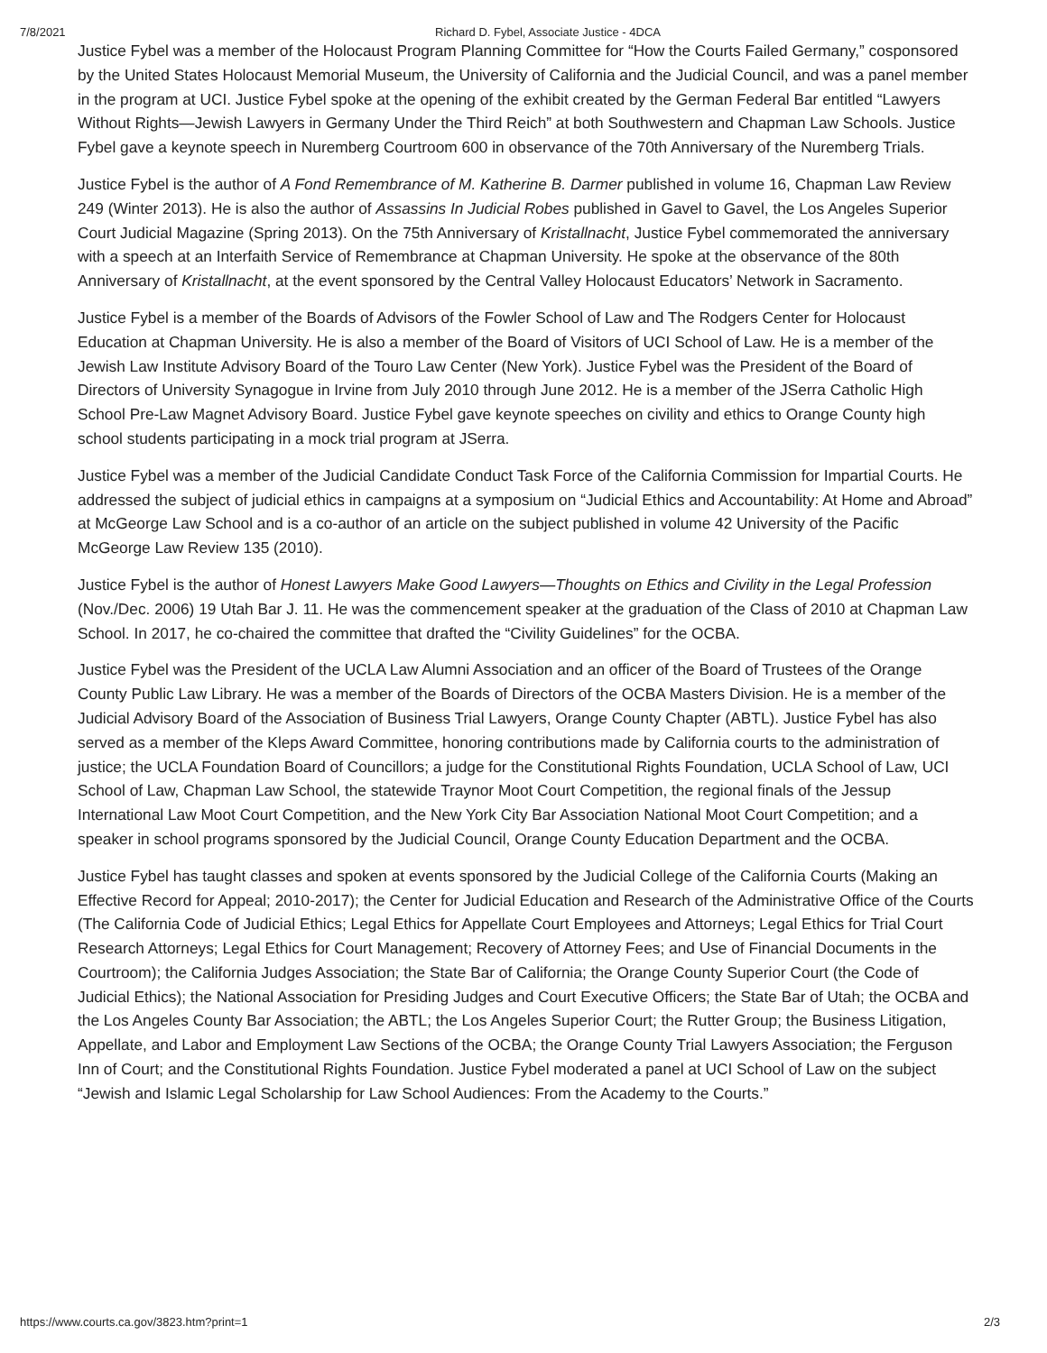7/8/2021 Richard D. Fybel, Associate Justice - 4DCA
Justice Fybel was a member of the Holocaust Program Planning Committee for “How the Courts Failed Germany,” cosponsored by the United States Holocaust Memorial Museum, the University of California and the Judicial Council, and was a panel member in the program at UCI. Justice Fybel spoke at the opening of the exhibit created by the German Federal Bar entitled “Lawyers Without Rights—Jewish Lawyers in Germany Under the Third Reich” at both Southwestern and Chapman Law Schools. Justice Fybel gave a keynote speech in Nuremberg Courtroom 600 in observance of the 70th Anniversary of the Nuremberg Trials.
Justice Fybel is the author of A Fond Remembrance of M. Katherine B. Darmer published in volume 16, Chapman Law Review 249 (Winter 2013). He is also the author of Assassins In Judicial Robes published in Gavel to Gavel, the Los Angeles Superior Court Judicial Magazine (Spring 2013). On the 75th Anniversary of Kristallnacht, Justice Fybel commemorated the anniversary with a speech at an Interfaith Service of Remembrance at Chapman University. He spoke at the observance of the 80th Anniversary of Kristallnacht, at the event sponsored by the Central Valley Holocaust Educators’ Network in Sacramento.
Justice Fybel is a member of the Boards of Advisors of the Fowler School of Law and The Rodgers Center for Holocaust Education at Chapman University. He is also a member of the Board of Visitors of UCI School of Law. He is a member of the Jewish Law Institute Advisory Board of the Touro Law Center (New York). Justice Fybel was the President of the Board of Directors of University Synagogue in Irvine from July 2010 through June 2012. He is a member of the JSerra Catholic High School Pre-Law Magnet Advisory Board. Justice Fybel gave keynote speeches on civility and ethics to Orange County high school students participating in a mock trial program at JSerra.
Justice Fybel was a member of the Judicial Candidate Conduct Task Force of the California Commission for Impartial Courts. He addressed the subject of judicial ethics in campaigns at a symposium on “Judicial Ethics and Accountability: At Home and Abroad” at McGeorge Law School and is a co-author of an article on the subject published in volume 42 University of the Pacific McGeorge Law Review 135 (2010).
Justice Fybel is the author of Honest Lawyers Make Good Lawyers—Thoughts on Ethics and Civility in the Legal Profession (Nov./Dec. 2006) 19 Utah Bar J. 11. He was the commencement speaker at the graduation of the Class of 2010 at Chapman Law School. In 2017, he co-chaired the committee that drafted the “Civility Guidelines” for the OCBA.
Justice Fybel was the President of the UCLA Law Alumni Association and an officer of the Board of Trustees of the Orange County Public Law Library. He was a member of the Boards of Directors of the OCBA Masters Division. He is a member of the Judicial Advisory Board of the Association of Business Trial Lawyers, Orange County Chapter (ABTL). Justice Fybel has also served as a member of the Kleps Award Committee, honoring contributions made by California courts to the administration of justice; the UCLA Foundation Board of Councillors; a judge for the Constitutional Rights Foundation, UCLA School of Law, UCI School of Law, Chapman Law School, the statewide Traynor Moot Court Competition, the regional finals of the Jessup International Law Moot Court Competition, and the New York City Bar Association National Moot Court Competition; and a speaker in school programs sponsored by the Judicial Council, Orange County Education Department and the OCBA.
Justice Fybel has taught classes and spoken at events sponsored by the Judicial College of the California Courts (Making an Effective Record for Appeal; 2010-2017); the Center for Judicial Education and Research of the Administrative Office of the Courts (The California Code of Judicial Ethics; Legal Ethics for Appellate Court Employees and Attorneys; Legal Ethics for Trial Court Research Attorneys; Legal Ethics for Court Management; Recovery of Attorney Fees; and Use of Financial Documents in the Courtroom); the California Judges Association; the State Bar of California; the Orange County Superior Court (the Code of Judicial Ethics); the National Association for Presiding Judges and Court Executive Officers; the State Bar of Utah; the OCBA and the Los Angeles County Bar Association; the ABTL; the Los Angeles Superior Court; the Rutter Group; the Business Litigation, Appellate, and Labor and Employment Law Sections of the OCBA; the Orange County Trial Lawyers Association; the Ferguson Inn of Court; and the Constitutional Rights Foundation. Justice Fybel moderated a panel at UCI School of Law on the subject “Jewish and Islamic Legal Scholarship for Law School Audiences: From the Academy to the Courts.”
https://www.courts.ca.gov/3823.htm?print=1 2/3